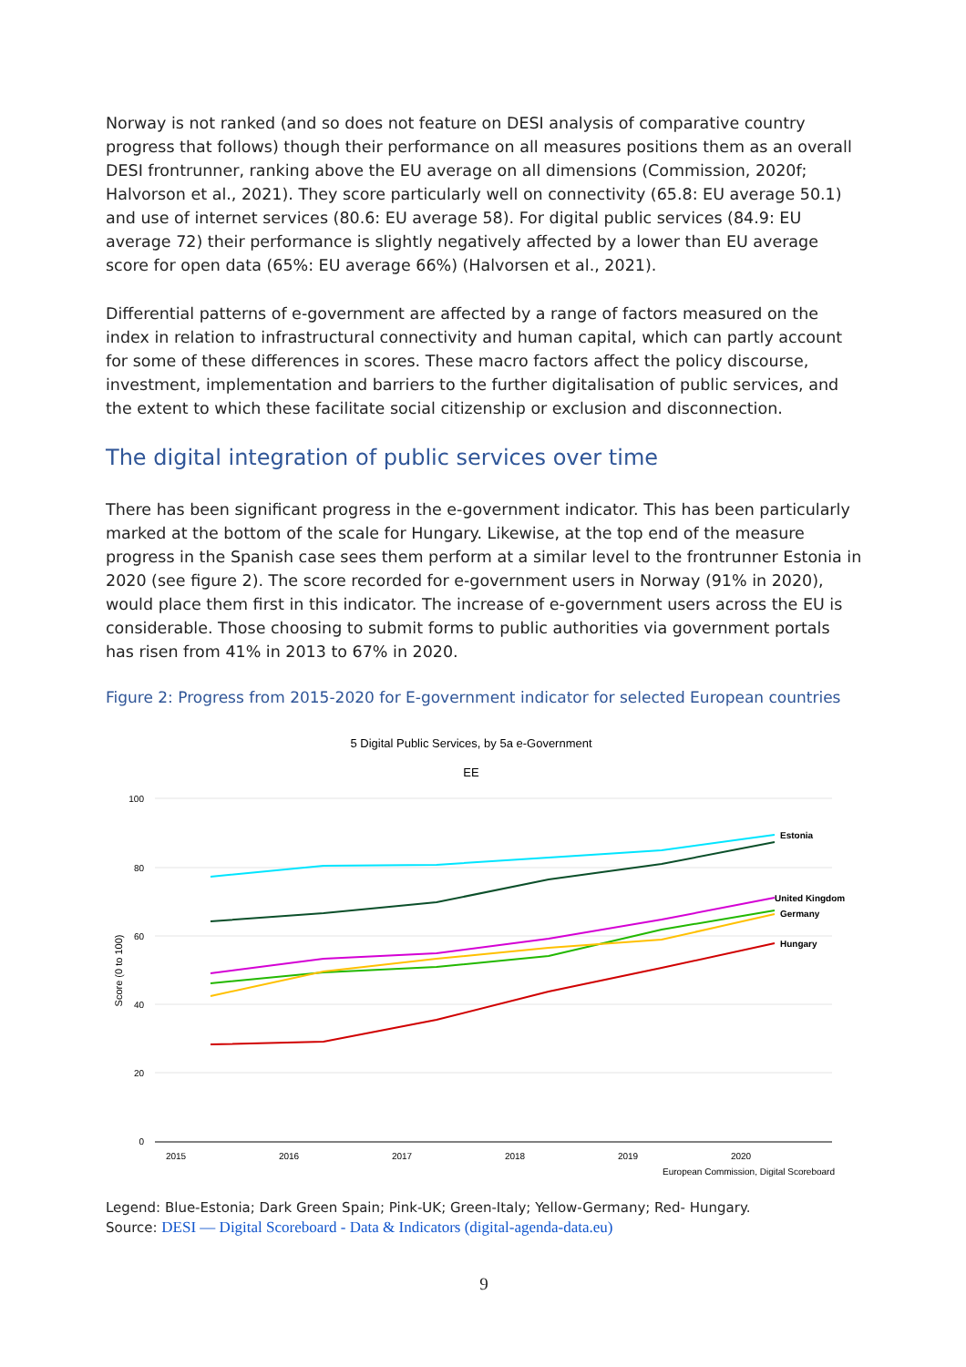Norway is not ranked (and so does not feature on DESI analysis of comparative country progress that follows) though their performance on all measures positions them as an overall DESI frontrunner, ranking above the EU average on all dimensions (Commission, 2020f; Halvorson et al., 2021). They score particularly well on connectivity (65.8: EU average 50.1) and use of internet services (80.6: EU average 58). For digital public services (84.9: EU average 72) their performance is slightly negatively affected by a lower than EU average score for open data (65%: EU average 66%) (Halvorsen et al., 2021).
Differential patterns of e-government are affected by a range of factors measured on the index in relation to infrastructural connectivity and human capital, which can partly account for some of these differences in scores. These macro factors affect the policy discourse, investment, implementation and barriers to the further digitalisation of public services, and the extent to which these facilitate social citizenship or exclusion and disconnection.
The digital integration of public services over time
There has been significant progress in the e-government indicator. This has been particularly marked at the bottom of the scale for Hungary. Likewise, at the top end of the measure progress in the Spanish case sees them perform at a similar level to the frontrunner Estonia in 2020 (see figure 2). The score recorded for e-government users in Norway (91% in 2020), would place them first in this indicator. The increase of e-government users across the EU is considerable. Those choosing to submit forms to public authorities via government portals has risen from 41% in 2013 to 67% in 2020.
Figure 2: Progress from 2015-2020 for E-government indicator for selected European countries
5 Digital Public Services, by 5a e-Government
EE
100
80
60
40
20
0
Score (0 to 100)
2015
2016
2017
2018
2019
2020
Estonia
United Kingdom
Germany
Hungary
European Commission, Digital Scoreboard
Legend: Blue-Estonia; Dark Green Spain; Pink-UK; Green-Italy; Yellow-Germany; Red- Hungary.
Source: DESI — Digital Scoreboard - Data & Indicators (digital-agenda-data.eu)
9